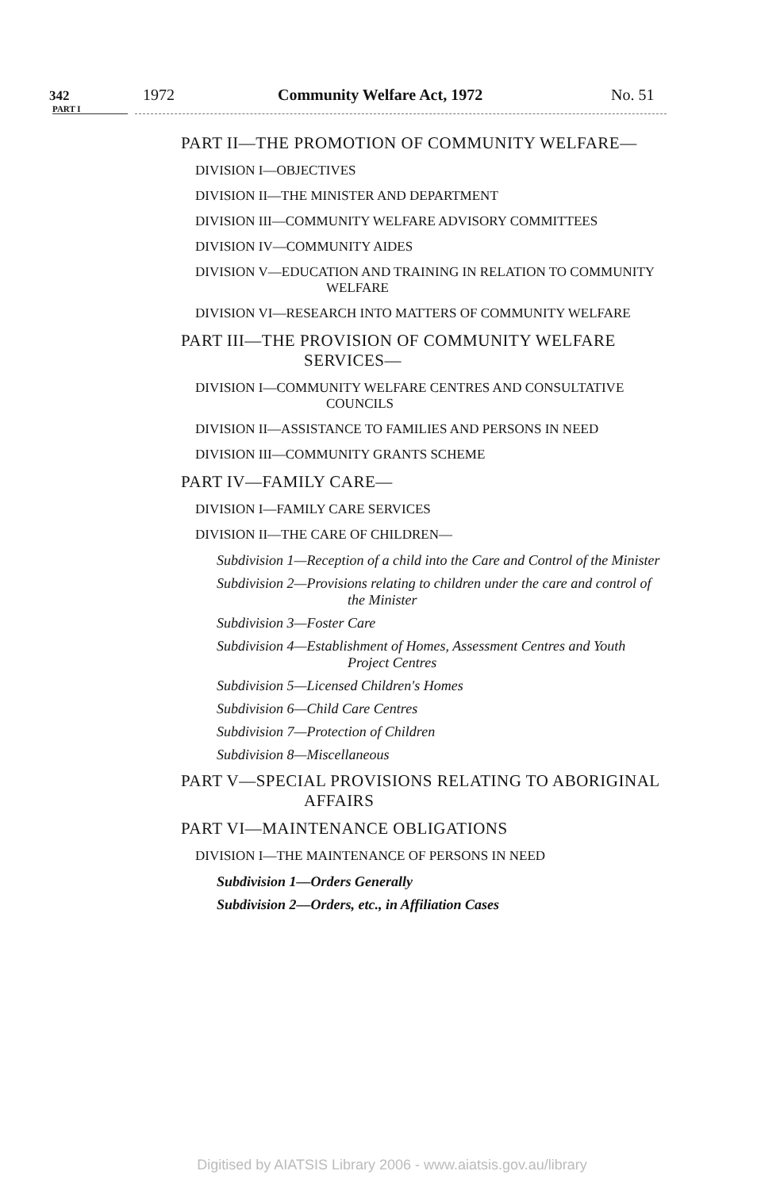342 1972 Community Welfare Act, 1972 No. 51
PART I
PART II—THE PROMOTION OF COMMUNITY WELFARE—
DIVISION I—OBJECTIVES
DIVISION II—THE MINISTER AND DEPARTMENT
DIVISION III—COMMUNITY WELFARE ADVISORY COMMITTEES
DIVISION IV—COMMUNITY AIDES
DIVISION V—EDUCATION AND TRAINING IN RELATION TO COMMUNITY WELFARE
DIVISION VI—RESEARCH INTO MATTERS OF COMMUNITY WELFARE
PART III—THE PROVISION OF COMMUNITY WELFARE SERVICES—
DIVISION I—COMMUNITY WELFARE CENTRES AND CONSULTATIVE COUNCILS
DIVISION II—ASSISTANCE TO FAMILIES AND PERSONS IN NEED
DIVISION III—COMMUNITY GRANTS SCHEME
PART IV—FAMILY CARE—
DIVISION I—FAMILY CARE SERVICES
DIVISION II—THE CARE OF CHILDREN—
Subdivision 1—Reception of a child into the Care and Control of the Minister
Subdivision 2—Provisions relating to children under the care and control of the Minister
Subdivision 3—Foster Care
Subdivision 4—Establishment of Homes, Assessment Centres and Youth Project Centres
Subdivision 5—Licensed Children's Homes
Subdivision 6—Child Care Centres
Subdivision 7—Protection of Children
Subdivision 8—Miscellaneous
PART V—SPECIAL PROVISIONS RELATING TO ABORIGINAL AFFAIRS
PART VI—MAINTENANCE OBLIGATIONS
DIVISION I—THE MAINTENANCE OF PERSONS IN NEED
Subdivision 1—Orders Generally
Subdivision 2—Orders, etc., in Affiliation Cases
Digitised by AIATSIS Library 2006 - www.aiatsis.gov.au/library